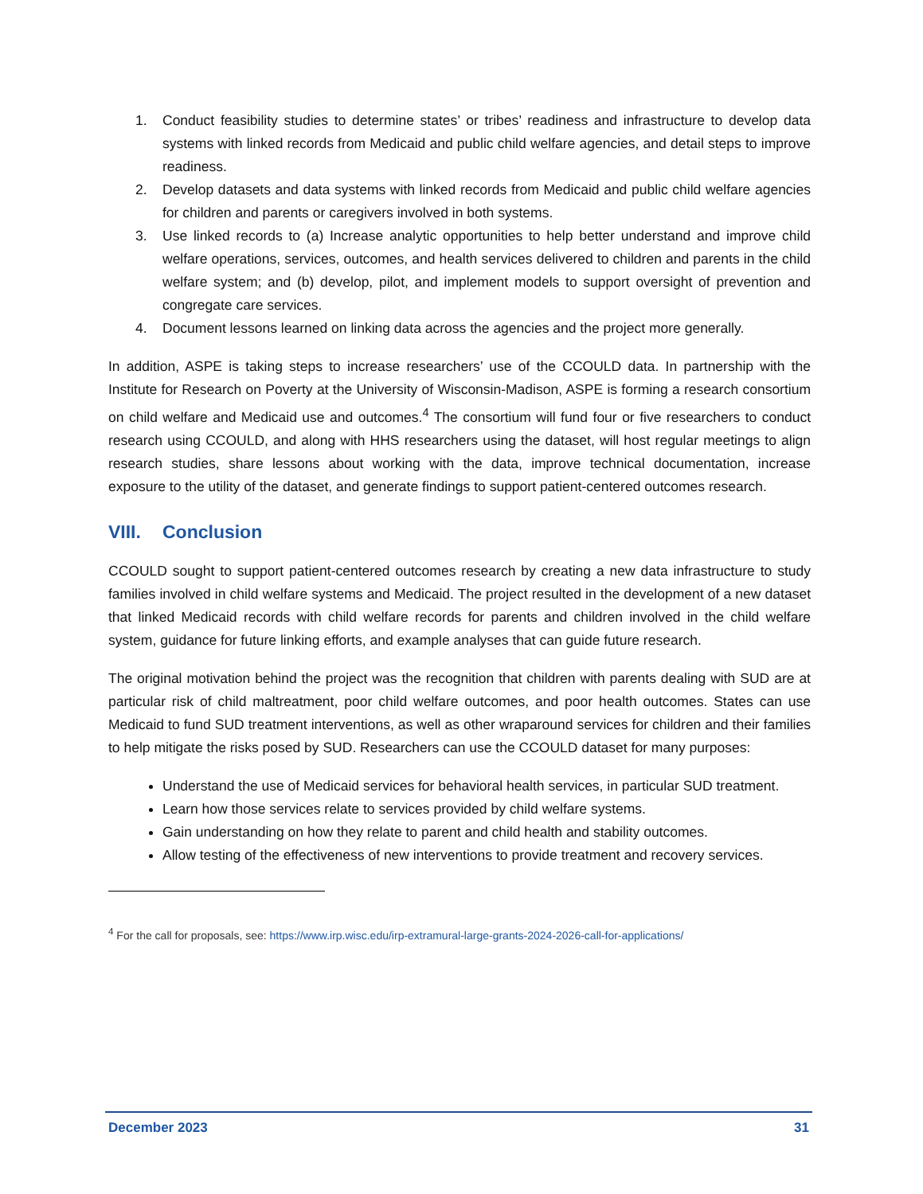1. Conduct feasibility studies to determine states’ or tribes’ readiness and infrastructure to develop data systems with linked records from Medicaid and public child welfare agencies, and detail steps to improve readiness.
2. Develop datasets and data systems with linked records from Medicaid and public child welfare agencies for children and parents or caregivers involved in both systems.
3. Use linked records to (a) Increase analytic opportunities to help better understand and improve child welfare operations, services, outcomes, and health services delivered to children and parents in the child welfare system; and (b) develop, pilot, and implement models to support oversight of prevention and congregate care services.
4. Document lessons learned on linking data across the agencies and the project more generally.
In addition, ASPE is taking steps to increase researchers’ use of the CCOULD data. In partnership with the Institute for Research on Poverty at the University of Wisconsin-Madison, ASPE is forming a research consortium on child welfare and Medicaid use and outcomes.<sup>4</sup> The consortium will fund four or five researchers to conduct research using CCOULD, and along with HHS researchers using the dataset, will host regular meetings to align research studies, share lessons about working with the data, improve technical documentation, increase exposure to the utility of the dataset, and generate findings to support patient-centered outcomes research.
VIII. Conclusion
CCOULD sought to support patient-centered outcomes research by creating a new data infrastructure to study families involved in child welfare systems and Medicaid. The project resulted in the development of a new dataset that linked Medicaid records with child welfare records for parents and children involved in the child welfare system, guidance for future linking efforts, and example analyses that can guide future research.
The original motivation behind the project was the recognition that children with parents dealing with SUD are at particular risk of child maltreatment, poor child welfare outcomes, and poor health outcomes. States can use Medicaid to fund SUD treatment interventions, as well as other wraparound services for children and their families to help mitigate the risks posed by SUD. Researchers can use the CCOULD dataset for many purposes:
Understand the use of Medicaid services for behavioral health services, in particular SUD treatment.
Learn how those services relate to services provided by child welfare systems.
Gain understanding on how they relate to parent and child health and stability outcomes.
Allow testing of the effectiveness of new interventions to provide treatment and recovery services.
<sup>4</sup> For the call for proposals, see: https://www.irp.wisc.edu/irp-extramural-large-grants-2024-2026-call-for-applications/
December 2023 31